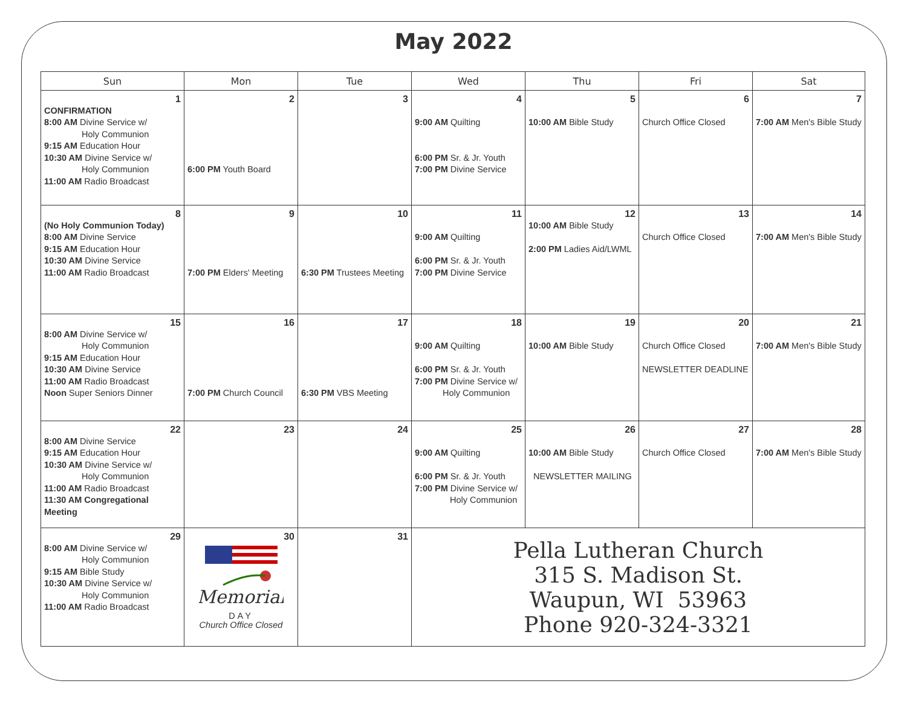May 2022
| Sun | Mon | Tue | Wed | Thu | Fri | Sat |
| --- | --- | --- | --- | --- | --- | --- |
| 1 CONFIRMATION 8:00 AM Divine Service w/ Holy Communion 9:15 AM Education Hour 10:30 AM Divine Service w/ Holy Communion 11:00 AM Radio Broadcast | 2 6:00 PM Youth Board | 3 | 4 9:00 AM Quilting 6:00 PM Sr. & Jr. Youth 7:00 PM Divine Service | 5 10:00 AM Bible Study | 6 Church Office Closed | 7 7:00 AM Men's Bible Study |
| 8 (No Holy Communion Today) 8:00 AM Divine Service 9:15 AM Education Hour 10:30 AM Divine Service 11:00 AM Radio Broadcast | 9 7:00 PM Elders' Meeting | 10 6:30 PM Trustees Meeting | 11 9:00 AM Quilting 6:00 PM Sr. & Jr. Youth 7:00 PM Divine Service | 12 10:00 AM Bible Study 2:00 PM Ladies Aid/LWML | 13 Church Office Closed | 14 7:00 AM Men's Bible Study |
| 15 8:00 AM Divine Service w/ Holy Communion 9:15 AM Education Hour 10:30 AM Divine Service 11:00 AM Radio Broadcast Noon Super Seniors Dinner | 16 7:00 PM Church Council | 17 6:30 PM VBS Meeting | 18 9:00 AM Quilting 6:00 PM Sr. & Jr. Youth 7:00 PM Divine Service w/ Holy Communion | 19 10:00 AM Bible Study | 20 Church Office Closed NEWSLETTER DEADLINE | 21 7:00 AM Men's Bible Study |
| 22 8:00 AM Divine Service 9:15 AM Education Hour 10:30 AM Divine Service w/ Holy Communion 11:00 AM Radio Broadcast 11:30 AM Congregational Meeting | 23 | 24 | 25 9:00 AM Quilting 6:00 PM Sr. & Jr. Youth 7:00 PM Divine Service w/ Holy Communion | 26 10:00 AM Bible Study NEWSLETTER MAILING | 27 Church Office Closed | 28 7:00 AM Men's Bible Study |
| 29 8:00 AM Divine Service w/ Holy Communion 9:15 AM Bible Study 10:30 AM Divine Service w/ Holy Communion 11:00 AM Radio Broadcast | 30 Memorial DAY Church Office Closed | 31 | Pella Lutheran Church 315 S. Madison St. Waupun, WI 53963 Phone 920-324-3321 | | | |